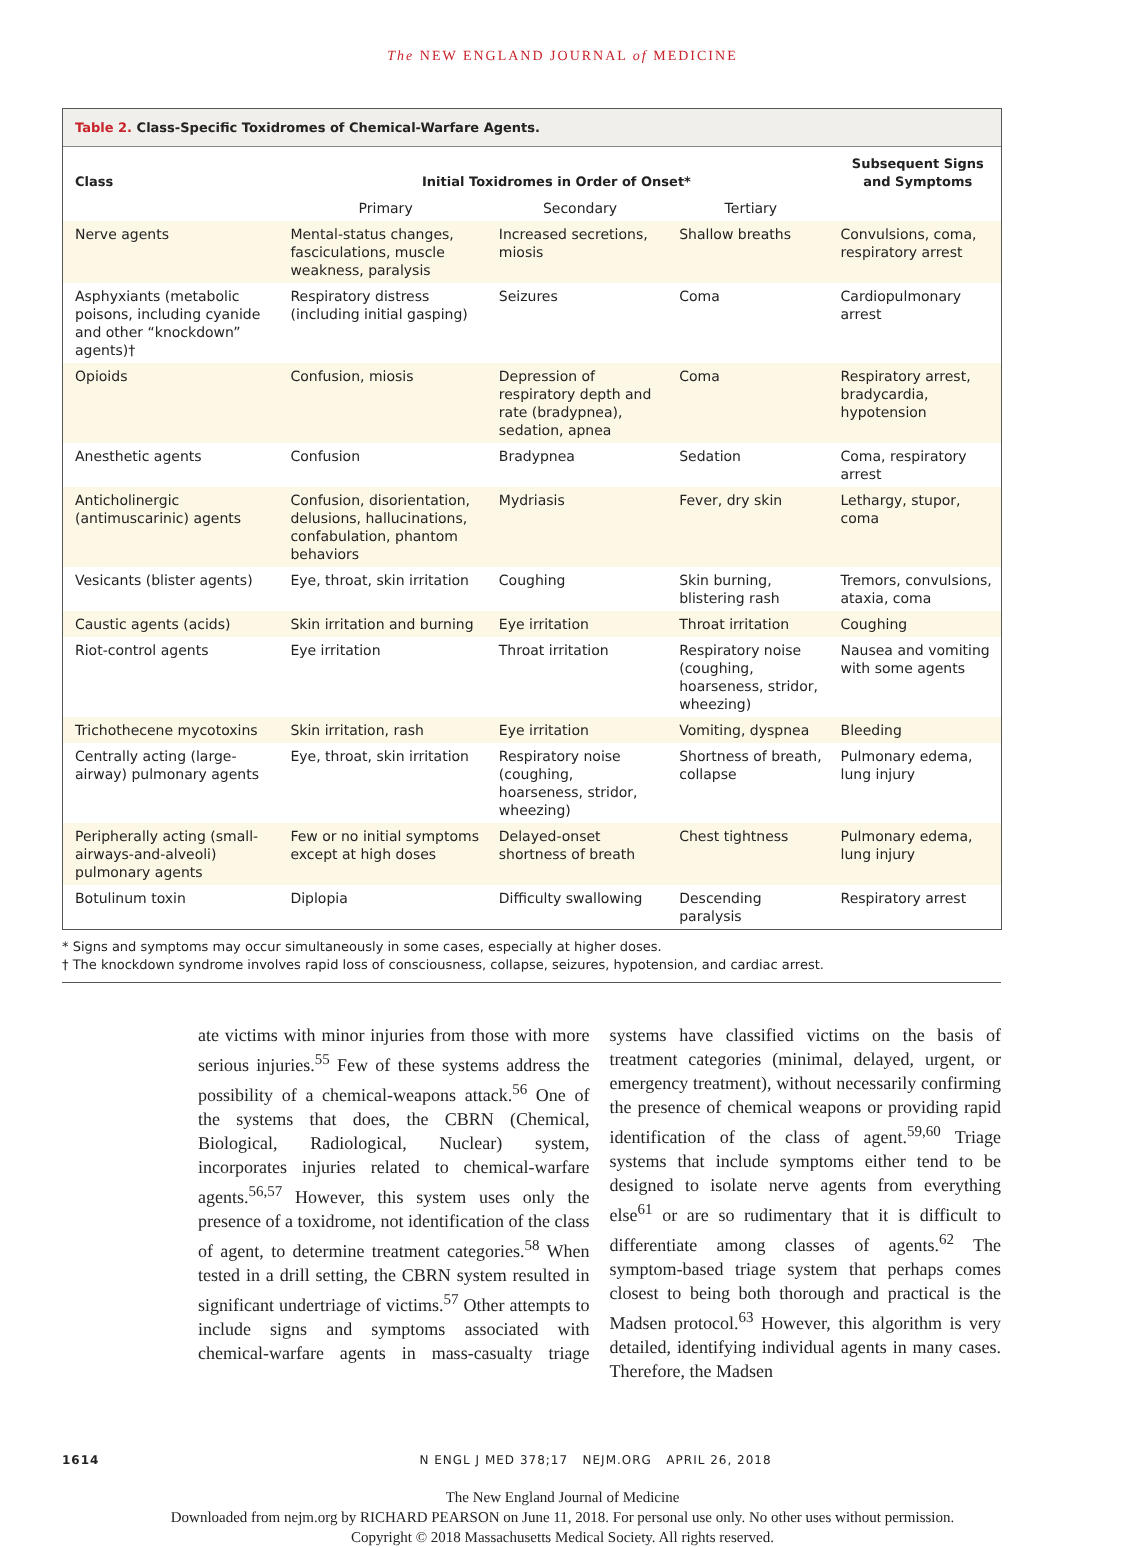The NEW ENGLAND JOURNAL of MEDICINE
Table 2. Class-Specific Toxidromes of Chemical-Warfare Agents.
| Class | Initial Toxidromes in Order of Onset* | | | Subsequent Signs and Symptoms |
| --- | --- | --- | --- | --- |
| | Primary | Secondary | Tertiary | |
| Nerve agents | Mental-status changes, fasciculations, muscle weakness, paralysis | Increased secretions, miosis | Shallow breaths | Convulsions, coma, respiratory arrest |
| Asphyxiants (metabolic poisons, including cyanide and other “knockdown” agents)† | Respiratory distress (including initial gasping) | Seizures | Coma | Cardiopulmonary arrest |
| Opioids | Confusion, miosis | Depression of respiratory depth and rate (bradypnea), sedation, apnea | Coma | Respiratory arrest, bradycardia, hypotension |
| Anesthetic agents | Confusion | Bradypnea | Sedation | Coma, respiratory arrest |
| Anticholinergic (antimuscarinic) agents | Confusion, disorientation, delusions, hallucinations, confabulation, phantom behaviors | Mydriasis | Fever, dry skin | Lethargy, stupor, coma |
| Vesicants (blister agents) | Eye, throat, skin irritation | Coughing | Skin burning, blistering rash | Tremors, convulsions, ataxia, coma |
| Caustic agents (acids) | Skin irritation and burning | Eye irritation | Throat irritation | Coughing |
| Riot-control agents | Eye irritation | Throat irritation | Respiratory noise (coughing, hoarseness, stridor, wheezing) | Nausea and vomiting with some agents |
| Trichothecene mycotoxins | Skin irritation, rash | Eye irritation | Vomiting, dyspnea | Bleeding |
| Centrally acting (large-airway) pulmonary agents | Eye, throat, skin irritation | Respiratory noise (coughing, hoarseness, stridor, wheezing) | Shortness of breath, collapse | Pulmonary edema, lung injury |
| Peripherally acting (small-airways-and-alveoli) pulmonary agents | Few or no initial symptoms except at high doses | Delayed-onset shortness of breath | Chest tightness | Pulmonary edema, lung injury |
| Botulinum toxin | Diplopia | Difficulty swallowing | Descending paralysis | Respiratory arrest |
* Signs and symptoms may occur simultaneously in some cases, especially at higher doses.
† The knockdown syndrome involves rapid loss of consciousness, collapse, seizures, hypotension, and cardiac arrest.
ate victims with minor injuries from those with more serious injuries.<sup>55</sup> Few of these systems address the possibility of a chemical-weapons attack.<sup>56</sup> One of the systems that does, the CBRN (Chemical, Biological, Radiological, Nuclear) system, incorporates injuries related to chemical-warfare agents.<sup>56,57</sup> However, this system uses only the presence of a toxidrome, not identification of the class of agent, to determine treatment categories.<sup>58</sup> When tested in a drill setting, the CBRN system resulted in significant undertriage of victims.<sup>57</sup> Other attempts to include signs and symptoms associated with chemical-warfare agents in mass-casualty triage systems have classified victims on the basis of treatment categories (minimal, delayed, urgent, or emergency treatment), without necessarily confirming the presence of chemical weapons or providing rapid identification of the class of agent.<sup>59,60</sup> Triage systems that include symptoms either tend to be designed to isolate nerve agents from everything else<sup>61</sup> or are so rudimentary that it is difficult to differentiate among classes of agents.<sup>62</sup> The symptom-based triage system that perhaps comes closest to being both thorough and practical is the Madsen protocol.<sup>63</sup> However, this algorithm is very detailed, identifying individual agents in many cases. Therefore, the Madsen
1614 N ENGL J MED 378;17 NEJM.ORG APRIL 26, 2018
The New England Journal of Medicine
Downloaded from nejm.org by RICHARD PEARSON on June 11, 2018. For personal use only. No other uses without permission.
Copyright © 2018 Massachusetts Medical Society. All rights reserved.